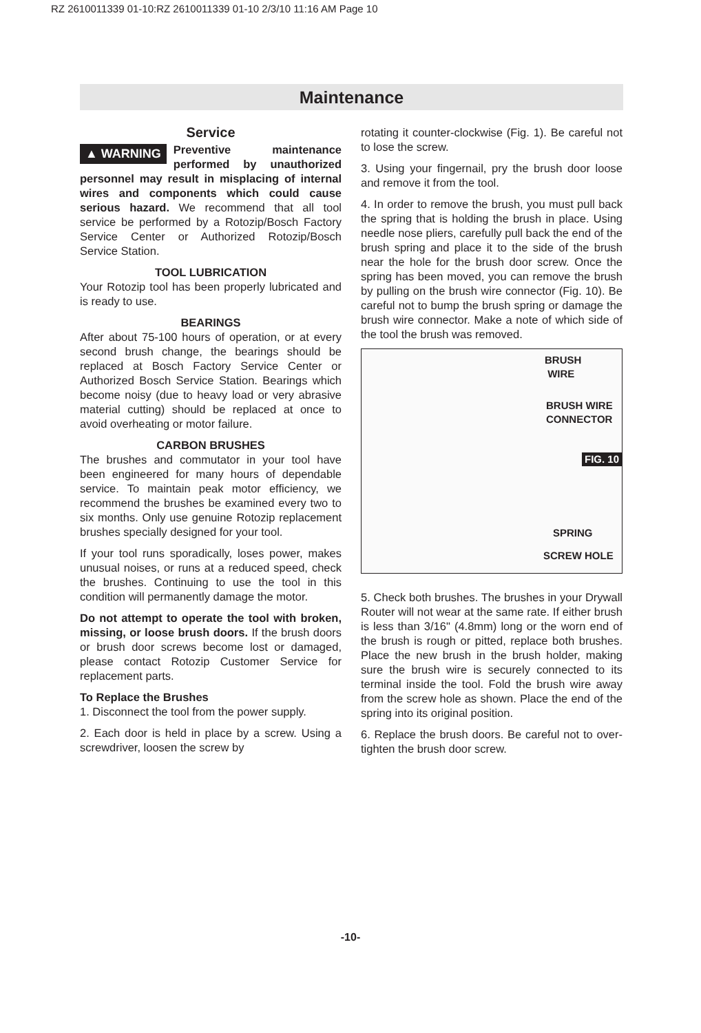RZ 2610011339 01-10:RZ 2610011339 01-10 2/3/10 11:16 AM Page 10
Maintenance
Service
▲ WARNING Preventive maintenance performed by unauthorized personnel may result in misplacing of internal wires and components which could cause serious hazard. We recommend that all tool service be performed by a Rotozip/Bosch Factory Service Center or Authorized Rotozip/Bosch Service Station.
TOOL LUBRICATION
Your Rotozip tool has been properly lubricated and is ready to use.
BEARINGS
After about 75-100 hours of operation, or at every second brush change, the bearings should be replaced at Bosch Factory Service Center or Authorized Bosch Service Station. Bearings which become noisy (due to heavy load or very abrasive material cutting) should be replaced at once to avoid overheating or motor failure.
CARBON BRUSHES
The brushes and commutator in your tool have been engineered for many hours of dependable service. To maintain peak motor efficiency, we recommend the brushes be examined every two to six months. Only use genuine Rotozip replacement brushes specially designed for your tool.
If your tool runs sporadically, loses power, makes unusual noises, or runs at a reduced speed, check the brushes. Continuing to use the tool in this condition will permanently damage the motor.
Do not attempt to operate the tool with broken, missing, or loose brush doors. If the brush doors or brush door screws become lost or damaged, please contact Rotozip Customer Service for replacement parts.
To Replace the Brushes
1. Disconnect the tool from the power supply.
2. Each door is held in place by a screw. Using a screwdriver, loosen the screw by
rotating it counter-clockwise (Fig. 1). Be careful not to lose the screw.
3. Using your fingernail, pry the brush door loose and remove it from the tool.
4. In order to remove the brush, you must pull back the spring that is holding the brush in place. Using needle nose pliers, carefully pull back the end of the brush spring and place it to the side of the brush near the hole for the brush door screw. Once the spring has been moved, you can remove the brush by pulling on the brush wire connector (Fig. 10). Be careful not to bump the brush spring or damage the brush wire connector. Make a note of which side of the tool the brush was removed.
BRUSH
WIRE
BRUSH WIRE
CONNECTOR
FIG. 10
SPRING
SCREW HOLE
5. Check both brushes. The brushes in your Drywall Router will not wear at the same rate. If either brush is less than 3/16" (4.8mm) long or the worn end of the brush is rough or pitted, replace both brushes. Place the new brush in the brush holder, making sure the brush wire is securely connected to its terminal inside the tool. Fold the brush wire away from the screw hole as shown. Place the end of the spring into its original position.
6. Replace the brush doors. Be careful not to over-tighten the brush door screw.
-10-